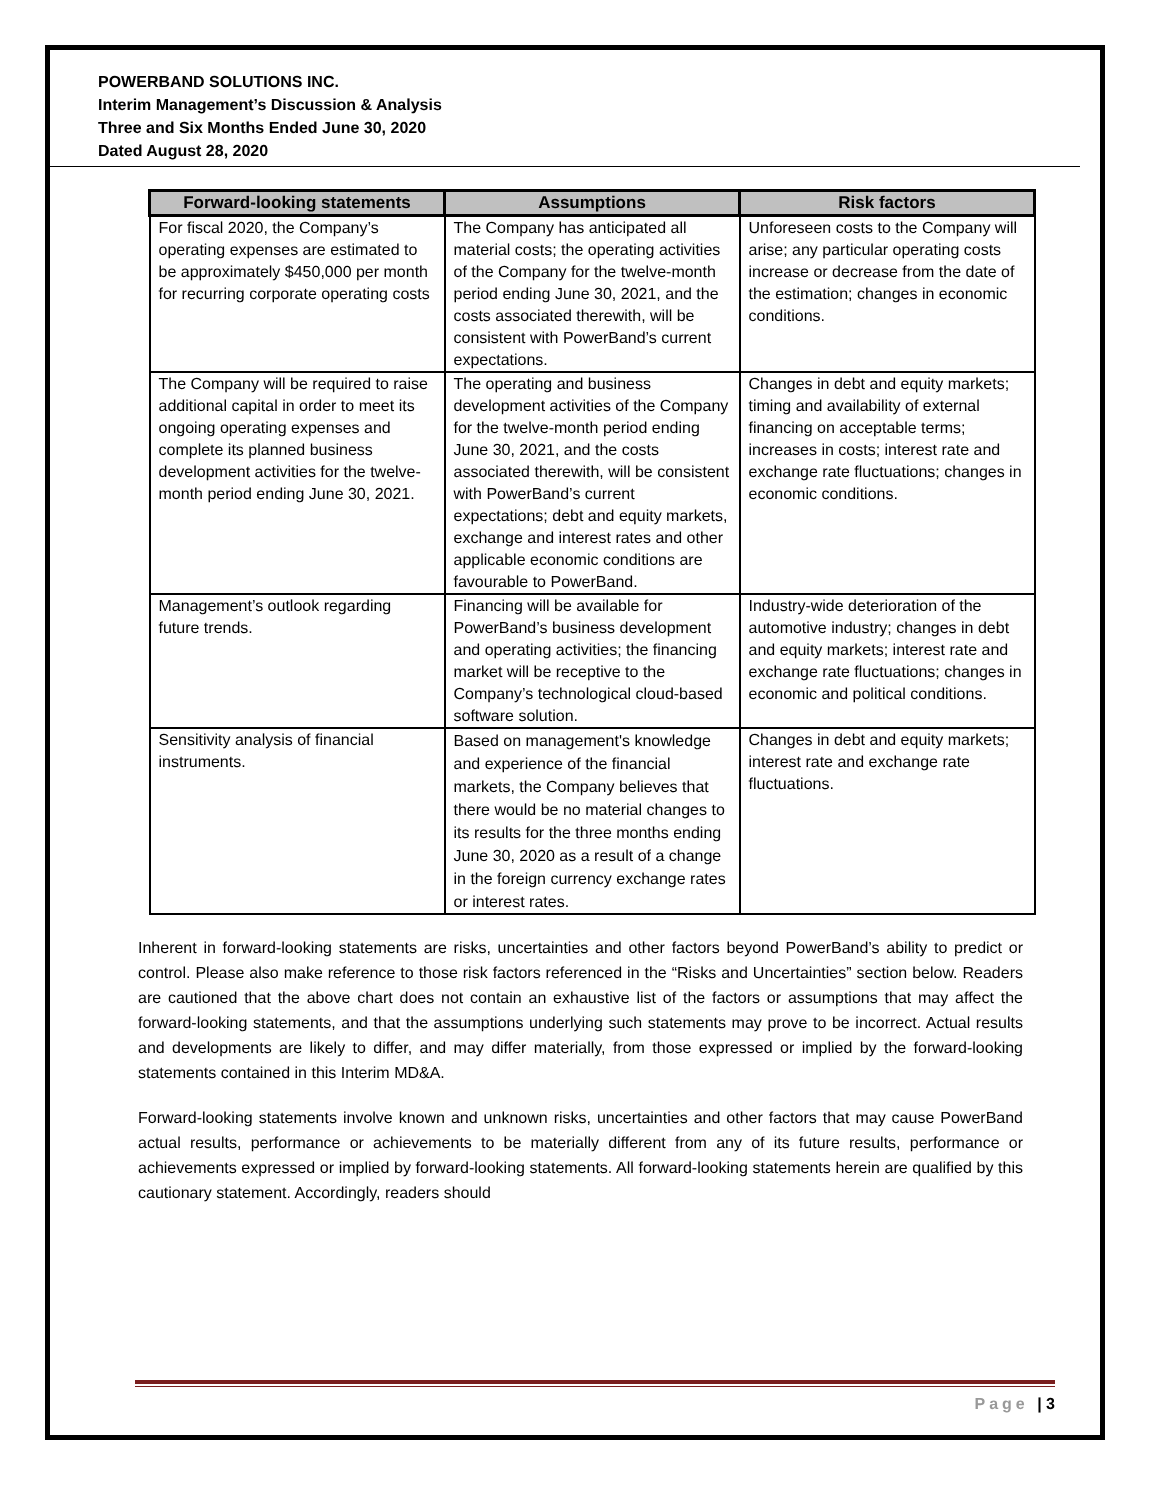POWERBAND SOLUTIONS INC.
Interim Management’s Discussion & Analysis
Three and Six Months Ended June 30, 2020
Dated August 28, 2020
| Forward-looking statements | Assumptions | Risk factors |
| --- | --- | --- |
| For fiscal 2020, the Company’s operating expenses are estimated to be approximately $450,000 per month for recurring corporate operating costs | The Company has anticipated all material costs; the operating activities of the Company for the twelve-month period ending June 30, 2021, and the costs associated therewith, will be consistent with PowerBand’s current expectations. | Unforeseen costs to the Company will arise; any particular operating costs increase or decrease from the date of the estimation; changes in economic conditions. |
| The Company will be required to raise additional capital in order to meet its ongoing operating expenses and complete its planned business development activities for the twelve-month period ending June 30, 2021. | The operating and business development activities of the Company for the twelve-month period ending June 30, 2021, and the costs associated therewith, will be consistent with PowerBand’s current expectations; debt and equity markets, exchange and interest rates and other applicable economic conditions are favourable to PowerBand. | Changes in debt and equity markets; timing and availability of external financing on acceptable terms; increases in costs; interest rate and exchange rate fluctuations; changes in economic conditions. |
| Management’s outlook regarding future trends. | Financing will be available for PowerBand’s business development and operating activities; the financing market will be receptive to the Company’s technological cloud-based software solution. | Industry-wide deterioration of the automotive industry; changes in debt and equity markets; interest rate and exchange rate fluctuations; changes in economic and political conditions. |
| Sensitivity analysis of financial instruments. | Based on management's knowledge and experience of the financial markets, the Company believes that there would be no material changes to its results for the three months ending June 30, 2020 as a result of a change in the foreign currency exchange rates or interest rates. | Changes in debt and equity markets; interest rate and exchange rate fluctuations. |
Inherent in forward-looking statements are risks, uncertainties and other factors beyond PowerBand’s ability to predict or control. Please also make reference to those risk factors referenced in the “Risks and Uncertainties” section below. Readers are cautioned that the above chart does not contain an exhaustive list of the factors or assumptions that may affect the forward-looking statements, and that the assumptions underlying such statements may prove to be incorrect. Actual results and developments are likely to differ, and may differ materially, from those expressed or implied by the forward-looking statements contained in this Interim MD&A.
Forward-looking statements involve known and unknown risks, uncertainties and other factors that may cause PowerBand actual results, performance or achievements to be materially different from any of its future results, performance or achievements expressed or implied by forward-looking statements. All forward-looking statements herein are qualified by this cautionary statement. Accordingly, readers should
Page | 3